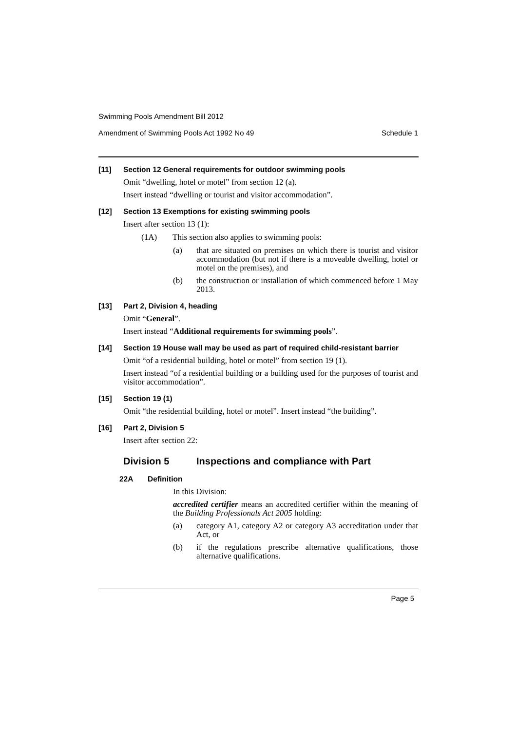Swimming Pools Amendment Bill 2012
Amendment of Swimming Pools Act 1992 No 49 Schedule 1
[11] Section 12 General requirements for outdoor swimming pools
Omit “dwelling, hotel or motel” from section 12 (a).
Insert instead “dwelling or tourist and visitor accommodation”.
[12] Section 13 Exemptions for existing swimming pools
Insert after section 13 (1):
(1A) This section also applies to swimming pools:
(a) that are situated on premises on which there is tourist and visitor accommodation (but not if there is a moveable dwelling, hotel or motel on the premises), and
(b) the construction or installation of which commenced before 1 May 2013.
[13] Part 2, Division 4, heading
Omit “General”.
Insert instead “Additional requirements for swimming pools”.
[14] Section 19 House wall may be used as part of required child-resistant barrier
Omit “of a residential building, hotel or motel” from section 19 (1).
Insert instead “of a residential building or a building used for the purposes of tourist and visitor accommodation”.
[15] Section 19 (1)
Omit “the residential building, hotel or motel”. Insert instead “the building”.
[16] Part 2, Division 5
Insert after section 22:
Division 5 Inspections and compliance with Part
22A Definition
In this Division:
accredited certifier means an accredited certifier within the meaning of the Building Professionals Act 2005 holding:
(a) category A1, category A2 or category A3 accreditation under that Act, or
(b) if the regulations prescribe alternative qualifications, those alternative qualifications.
Page 5